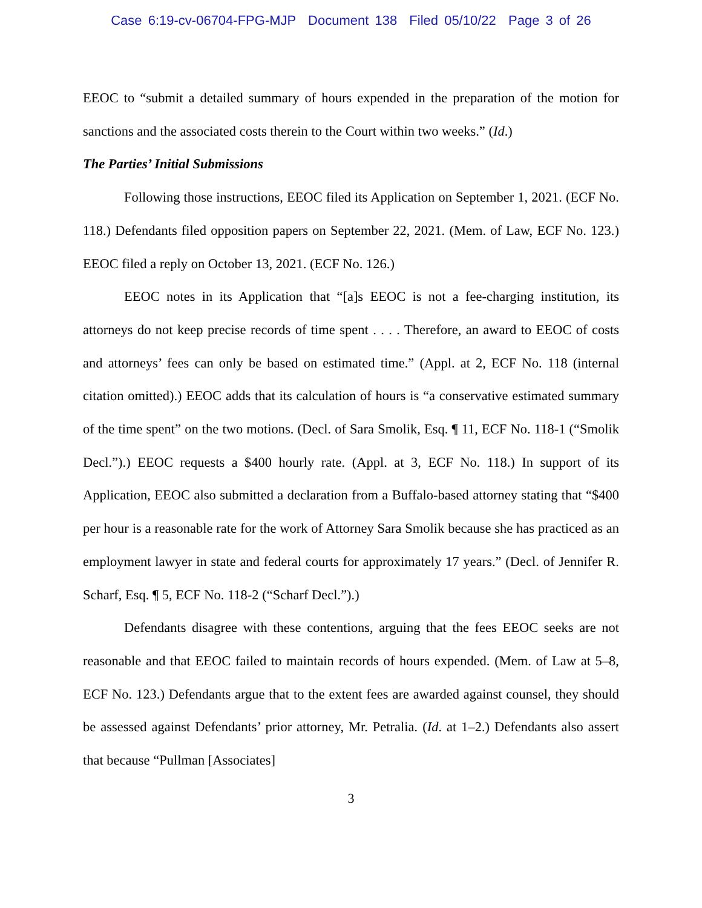Case 6:19-cv-06704-FPG-MJP Document 138 Filed 05/10/22 Page 3 of 26
EEOC to “submit a detailed summary of hours expended in the preparation of the motion for sanctions and the associated costs therein to the Court within two weeks.” (Id.)
The Parties’ Initial Submissions
Following those instructions, EEOC filed its Application on September 1, 2021. (ECF No. 118.) Defendants filed opposition papers on September 22, 2021. (Mem. of Law, ECF No. 123.) EEOC filed a reply on October 13, 2021. (ECF No. 126.)
EEOC notes in its Application that “[a]s EEOC is not a fee-charging institution, its attorneys do not keep precise records of time spent . . . . Therefore, an award to EEOC of costs and attorneys’ fees can only be based on estimated time.” (Appl. at 2, ECF No. 118 (internal citation omitted).) EEOC adds that its calculation of hours is “a conservative estimated summary of the time spent” on the two motions. (Decl. of Sara Smolik, Esq. ¶ 11, ECF No. 118-1 (“Smolik Decl.”).) EEOC requests a $400 hourly rate. (Appl. at 3, ECF No. 118.) In support of its Application, EEOC also submitted a declaration from a Buffalo-based attorney stating that “$400 per hour is a reasonable rate for the work of Attorney Sara Smolik because she has practiced as an employment lawyer in state and federal courts for approximately 17 years.” (Decl. of Jennifer R. Scharf, Esq. ¶ 5, ECF No. 118-2 (“Scharf Decl.”).)
Defendants disagree with these contentions, arguing that the fees EEOC seeks are not reasonable and that EEOC failed to maintain records of hours expended. (Mem. of Law at 5–8, ECF No. 123.) Defendants argue that to the extent fees are awarded against counsel, they should be assessed against Defendants’ prior attorney, Mr. Petralia. (Id. at 1–2.) Defendants also assert that because “Pullman [Associates]
3